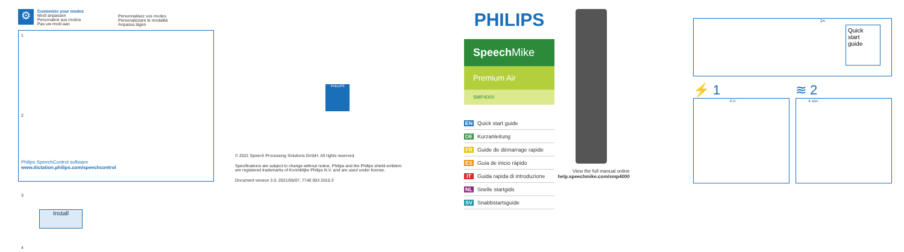⚙
Customize your modes
Modi anpassen
Personalice sus modos
Pas uw modi aan
Personnalisez vos modes
Personalizzare le modalità
Anpassa lägen
1
2
Philips SpeechControl software
www.dictation.philips.com/speechcontrol
3
Install
4
PHILIPS
© 2021 Speech Processing Solutions GmbH. All rights reserved.
Specifications are subject to change without notice. Philips and the Philips shield emblem
are registered trademarks of Koninklijke Philips N.V. and are used under license.
Document version 3.0, 2021/05/07, 7740 003 2010.3
PHILIPS
Speech Mike
Premium Air
SMP4000
EN Quick start guide
DE Kurzanleitung
FR Guide de démarrage rapide
ES Guía de inicio rápido
IT Guida rapida di introduzione
NL Snelle startgids
SV Snabbstartsguide
View the full manual online
help.speechmike.com/smp4000
2×
Quick
start
guide
⚡ 1
6 h
≋ 2
4 sec